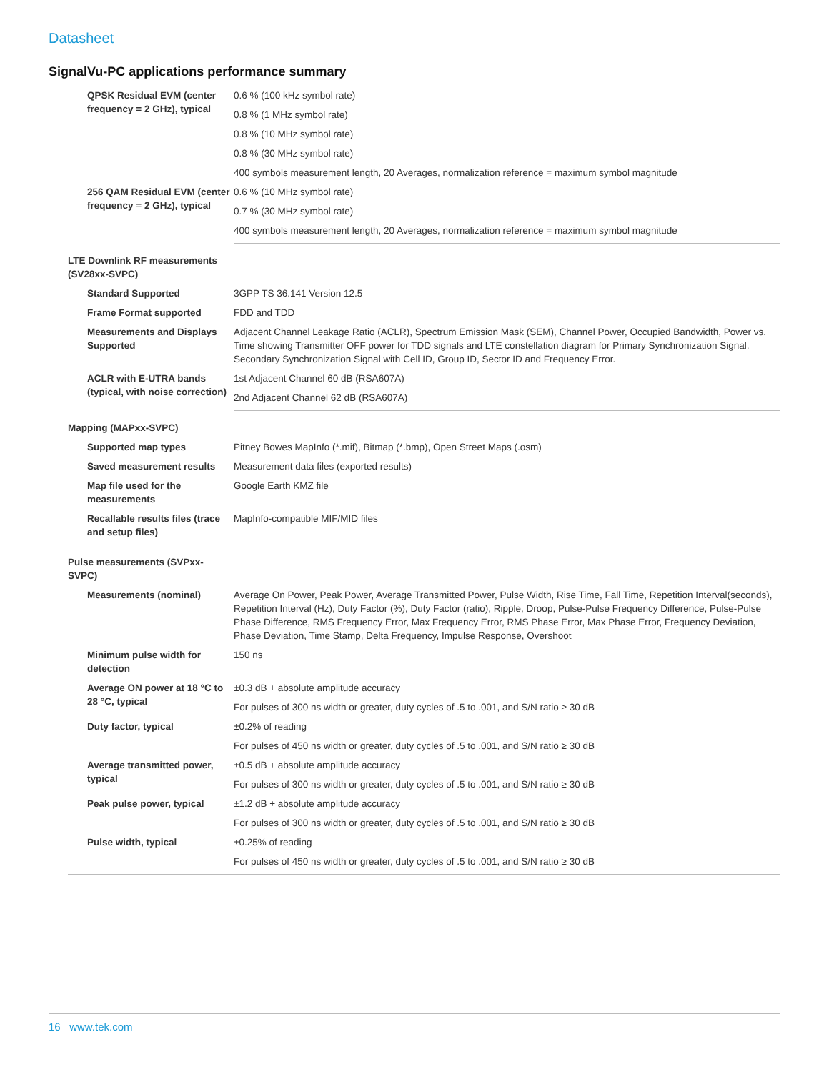Datasheet
SignalVu-PC applications performance summary
| QPSK Residual EVM (center frequency = 2 GHz), typical | 0.6 % (100 kHz symbol rate) |
| | 0.8 % (1 MHz symbol rate) |
| | 0.8 % (10 MHz symbol rate) |
| | 0.8 % (30 MHz symbol rate) |
| | 400 symbols measurement length, 20 Averages, normalization reference = maximum symbol magnitude |
| 256 QAM Residual EVM (center frequency = 2 GHz), typical | 0.6 % (10 MHz symbol rate) |
| | 0.7 % (30 MHz symbol rate) |
| | 400 symbols measurement length, 20 Averages, normalization reference = maximum symbol magnitude |
| LTE Downlink RF measurements (SV28xx-SVPC) | |
| Standard Supported | 3GPP TS 36.141 Version 12.5 |
| Frame Format supported | FDD and TDD |
| Measurements and Displays Supported | Adjacent Channel Leakage Ratio (ACLR), Spectrum Emission Mask (SEM), Channel Power, Occupied Bandwidth, Power vs. Time showing Transmitter OFF power for TDD signals and LTE constellation diagram for Primary Synchronization Signal, Secondary Synchronization Signal with Cell ID, Group ID, Sector ID and Frequency Error. |
| ACLR with E-UTRA bands (typical, with noise correction) | 1st Adjacent Channel 60 dB (RSA607A) |
| | 2nd Adjacent Channel 62 dB (RSA607A) |
| Mapping (MAPxx-SVPC) | |
| Supported map types | Pitney Bowes MapInfo (*.mif), Bitmap (*.bmp), Open Street Maps (.osm) |
| Saved measurement results | Measurement data files (exported results) |
| Map file used for the measurements | Google Earth KMZ file |
| Recallable results files (trace and setup files) | MapInfo-compatible MIF/MID files |
| Pulse measurements (SVPxx- SVPC) | |
| Measurements (nominal) | Average On Power, Peak Power, Average Transmitted Power, Pulse Width, Rise Time, Fall Time, Repetition Interval(seconds), Repetition Interval (Hz), Duty Factor (%), Duty Factor (ratio), Ripple, Droop, Pulse-Pulse Frequency Difference, Pulse-Pulse Phase Difference, RMS Frequency Error, Max Frequency Error, RMS Phase Error, Max Phase Error, Frequency Deviation, Phase Deviation, Time Stamp, Delta Frequency, Impulse Response, Overshoot |
| Minimum pulse width for detection | 150 ns |
| Average ON power at 18 °C to 28 °C, typical | ±0.3 dB + absolute amplitude accuracy |
| | For pulses of 300 ns width or greater, duty cycles of .5 to .001, and S/N ratio ≥ 30 dB |
| Duty factor, typical | ±0.2% of reading |
| | For pulses of 450 ns width or greater, duty cycles of .5 to .001, and S/N ratio ≥ 30 dB |
| Average transmitted power, typical | ±0.5 dB + absolute amplitude accuracy |
| | For pulses of 300 ns width or greater, duty cycles of .5 to .001, and S/N ratio ≥ 30 dB |
| Peak pulse power, typical | ±1.2 dB + absolute amplitude accuracy |
| | For pulses of 300 ns width or greater, duty cycles of .5 to .001, and S/N ratio ≥ 30 dB |
| Pulse width, typical | ±0.25% of reading |
| | For pulses of 450 ns width or greater, duty cycles of .5 to .001, and S/N ratio ≥ 30 dB |
16 www.tek.com